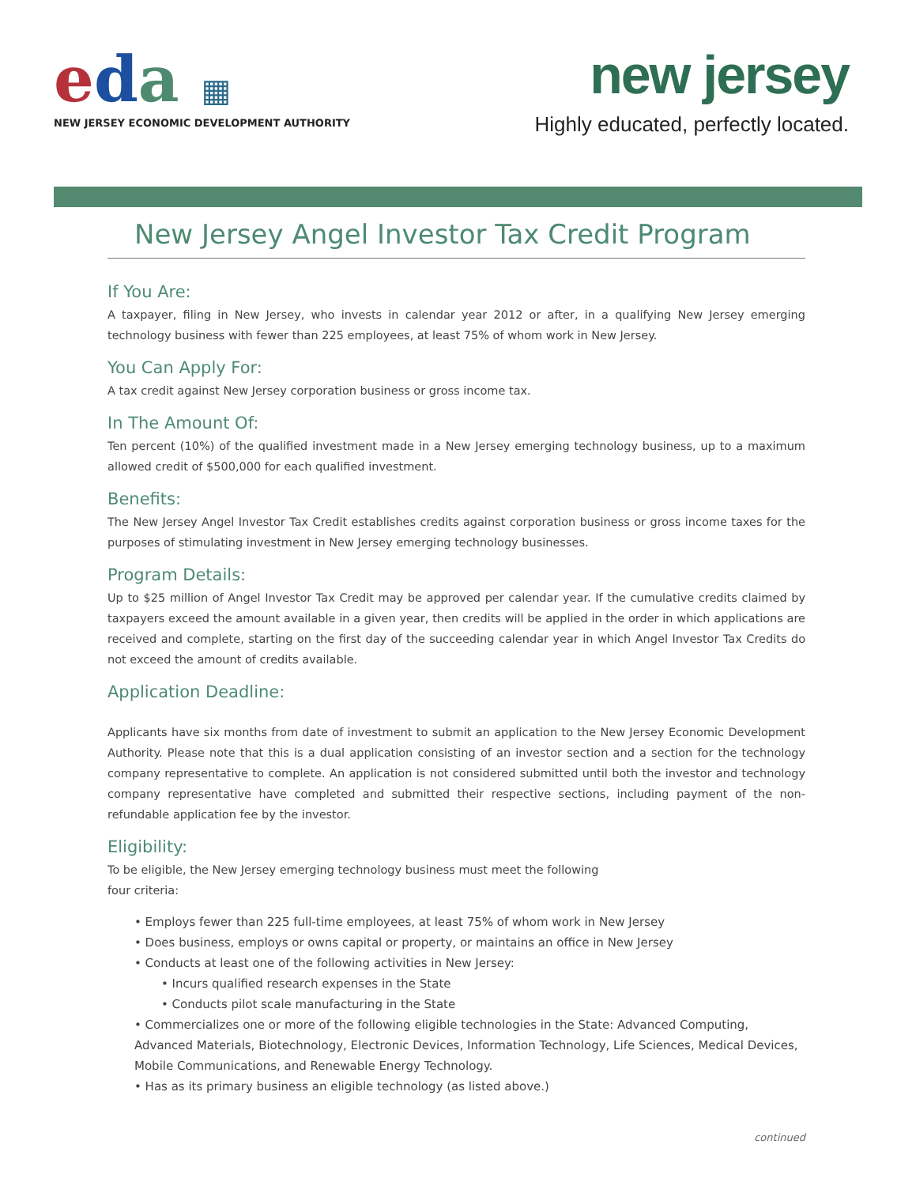eda ▦
NEW JERSEY ECONOMIC DEVELOPMENT AUTHORITY
new jersey
Highly educated, perfectly located.
New Jersey Angel Investor Tax Credit Program
If You Are:
A taxpayer, filing in New Jersey, who invests in calendar year 2012 or after, in a qualifying New Jersey emerging technology business with fewer than 225 employees, at least 75% of whom work in New Jersey.
You Can Apply For:
A tax credit against New Jersey corporation business or gross income tax.
In The Amount Of:
Ten percent (10%) of the qualified investment made in a New Jersey emerging technology business, up to a maximum allowed credit of $500,000 for each qualified investment.
Benefits:
The New Jersey Angel Investor Tax Credit establishes credits against corporation business or gross income taxes for the purposes of stimulating investment in New Jersey emerging technology businesses.
Program Details:
Up to $25 million of Angel Investor Tax Credit may be approved per calendar year. If the cumulative credits claimed by taxpayers exceed the amount available in a given year, then credits will be applied in the order in which applications are received and complete, starting on the first day of the succeeding calendar year in which Angel Investor Tax Credits do not exceed the amount of credits available.
Application Deadline:
Applicants have six months from date of investment to submit an application to the New Jersey Economic Development Authority. Please note that this is a dual application consisting of an investor section and a section for the technology company representative to complete. An application is not considered submitted until both the investor and technology company representative have completed and submitted their respective sections, including payment of the non-refundable application fee by the investor.
Eligibility:
To be eligible, the New Jersey emerging technology business must meet the following
four criteria:
• Employs fewer than 225 full-time employees, at least 75% of whom work in New Jersey
• Does business, employs or owns capital or property, or maintains an office in New Jersey
• Conducts at least one of the following activities in New Jersey:
• Incurs qualified research expenses in the State
• Conducts pilot scale manufacturing in the State
• Commercializes one or more of the following eligible technologies in the State: Advanced Computing, Advanced Materials, Biotechnology, Electronic Devices, Information Technology, Life Sciences, Medical Devices, Mobile Communications, and Renewable Energy Technology.
• Has as its primary business an eligible technology (as listed above.)
continued